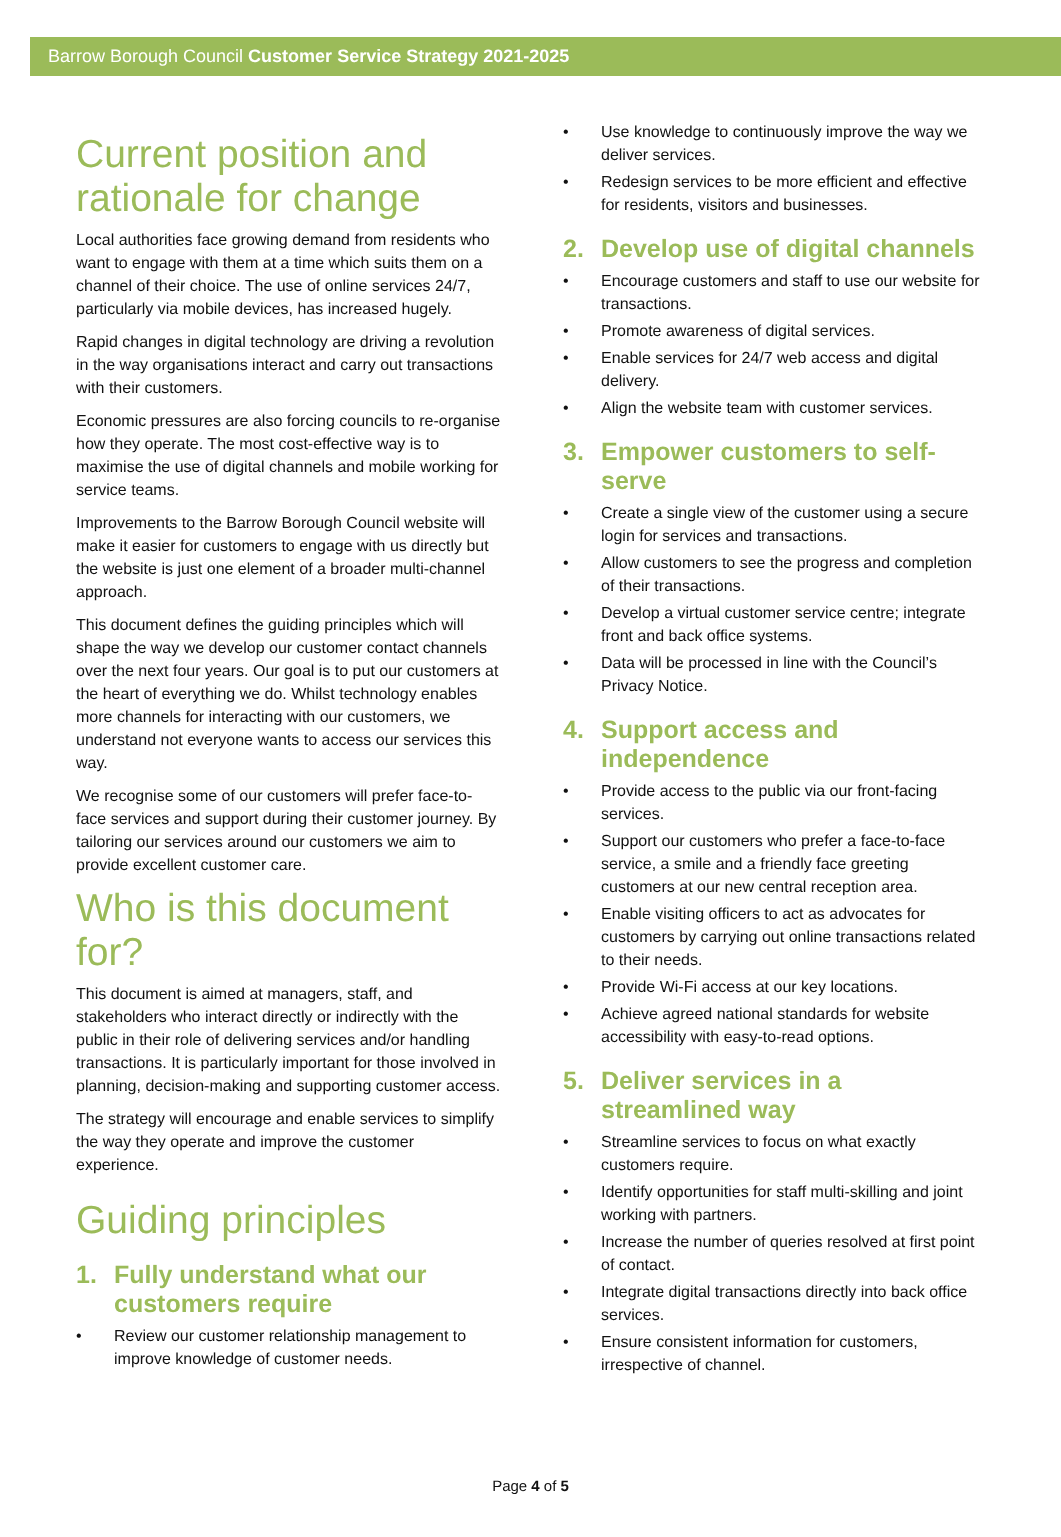Barrow Borough Council Customer Service Strategy 2021-2025
Current position and rationale for change
Local authorities face growing demand from residents who want to engage with them at a time which suits them on a channel of their choice. The use of online services 24/7, particularly via mobile devices, has increased hugely.
Rapid changes in digital technology are driving a revolution in the way organisations interact and carry out transactions with their customers.
Economic pressures are also forcing councils to re-organise how they operate. The most cost-effective way is to maximise the use of digital channels and mobile working for service teams.
Improvements to the Barrow Borough Council website will make it easier for customers to engage with us directly but the website is just one element of a broader multi-channel approach.
This document defines the guiding principles which will shape the way we develop our customer contact channels over the next four years. Our goal is to put our customers at the heart of everything we do. Whilst technology enables more channels for interacting with our customers, we understand not everyone wants to access our services this way.
We recognise some of our customers will prefer face-to-face services and support during their customer journey. By tailoring our services around our customers we aim to provide excellent customer care.
Who is this document for?
This document is aimed at managers, staff, and stakeholders who interact directly or indirectly with the public in their role of delivering services and/or handling transactions. It is particularly important for those involved in planning, decision-making and supporting customer access.
The strategy will encourage and enable services to simplify the way they operate and improve the customer experience.
Guiding principles
1. Fully understand what our customers require
• Review our customer relationship management to improve knowledge of customer needs.
• Use knowledge to continuously improve the way we deliver services.
• Redesign services to be more efficient and effective for residents, visitors and businesses.
2. Develop use of digital channels
• Encourage customers and staff to use our website for transactions.
• Promote awareness of digital services.
• Enable services for 24/7 web access and digital delivery.
• Align the website team with customer services.
3. Empower customers to self-serve
• Create a single view of the customer using a secure login for services and transactions.
• Allow customers to see the progress and completion of their transactions.
• Develop a virtual customer service centre; integrate front and back office systems.
• Data will be processed in line with the Council’s Privacy Notice.
4. Support access and independence
• Provide access to the public via our front-facing services.
• Support our customers who prefer a face-to-face service, a smile and a friendly face greeting customers at our new central reception area.
• Enable visiting officers to act as advocates for customers by carrying out online transactions related to their needs.
• Provide Wi-Fi access at our key locations.
• Achieve agreed national standards for website accessibility with easy-to-read options.
5. Deliver services in a streamlined way
• Streamline services to focus on what exactly customers require.
• Identify opportunities for staff multi-skilling and joint working with partners.
• Increase the number of queries resolved at first point of contact.
• Integrate digital transactions directly into back office services.
• Ensure consistent information for customers, irrespective of channel.
Page 4 of 5